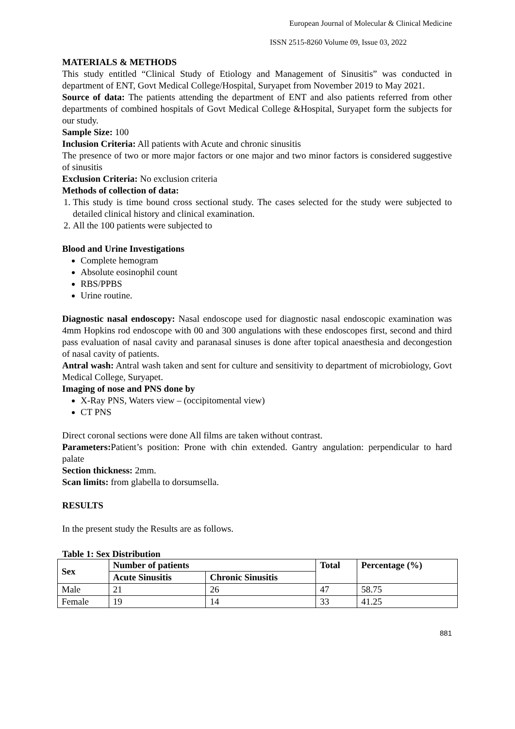European Journal of Molecular & Clinical Medicine
ISSN 2515-8260 Volume 09, Issue 03, 2022
MATERIALS & METHODS
This study entitled “Clinical Study of Etiology and Management of Sinusitis” was conducted in department of ENT, Govt Medical College/Hospital, Suryapet from November 2019 to May 2021.
Source of data: The patients attending the department of ENT and also patients referred from other departments of combined hospitals of Govt Medical College &Hospital, Suryapet form the subjects for our study.
Sample Size: 100
Inclusion Criteria: All patients with Acute and chronic sinusitis
The presence of two or more major factors or one major and two minor factors is considered suggestive of sinusitis
Exclusion Criteria: No exclusion criteria
Methods of collection of data:
1. This study is time bound cross sectional study. The cases selected for the study were subjected to detailed clinical history and clinical examination.
2. All the 100 patients were subjected to
Blood and Urine Investigations
Complete hemogram
Absolute eosinophil count
RBS/PPBS
Urine routine.
Diagnostic nasal endoscopy: Nasal endoscope used for diagnostic nasal endoscopic examination was 4mm Hopkins rod endoscope with 00 and 300 angulations with these endoscopes first, second and third pass evaluation of nasal cavity and paranasal sinuses is done after topical anaesthesia and decongestion of nasal cavity of patients.
Antral wash: Antral wash taken and sent for culture and sensitivity to department of microbiology, Govt Medical College, Suryapet.
Imaging of nose and PNS done by
X-Ray PNS, Waters view – (occipitomental view)
CT PNS
Direct coronal sections were done All films are taken without contrast.
Parameters: Patient’s position: Prone with chin extended. Gantry angulation: perpendicular to hard palate
Section thickness: 2mm.
Scan limits: from glabella to dorsumsella.
RESULTS
In the present study the Results are as follows.
Table 1: Sex Distribution
| Sex | Number of patients | | Total | Percentage (%) |
| --- | --- | --- | --- | --- |
| | Acute Sinusitis | Chronic Sinusitis | | |
| Male | 21 | 26 | 47 | 58.75 |
| Female | 19 | 14 | 33 | 41.25 |
881